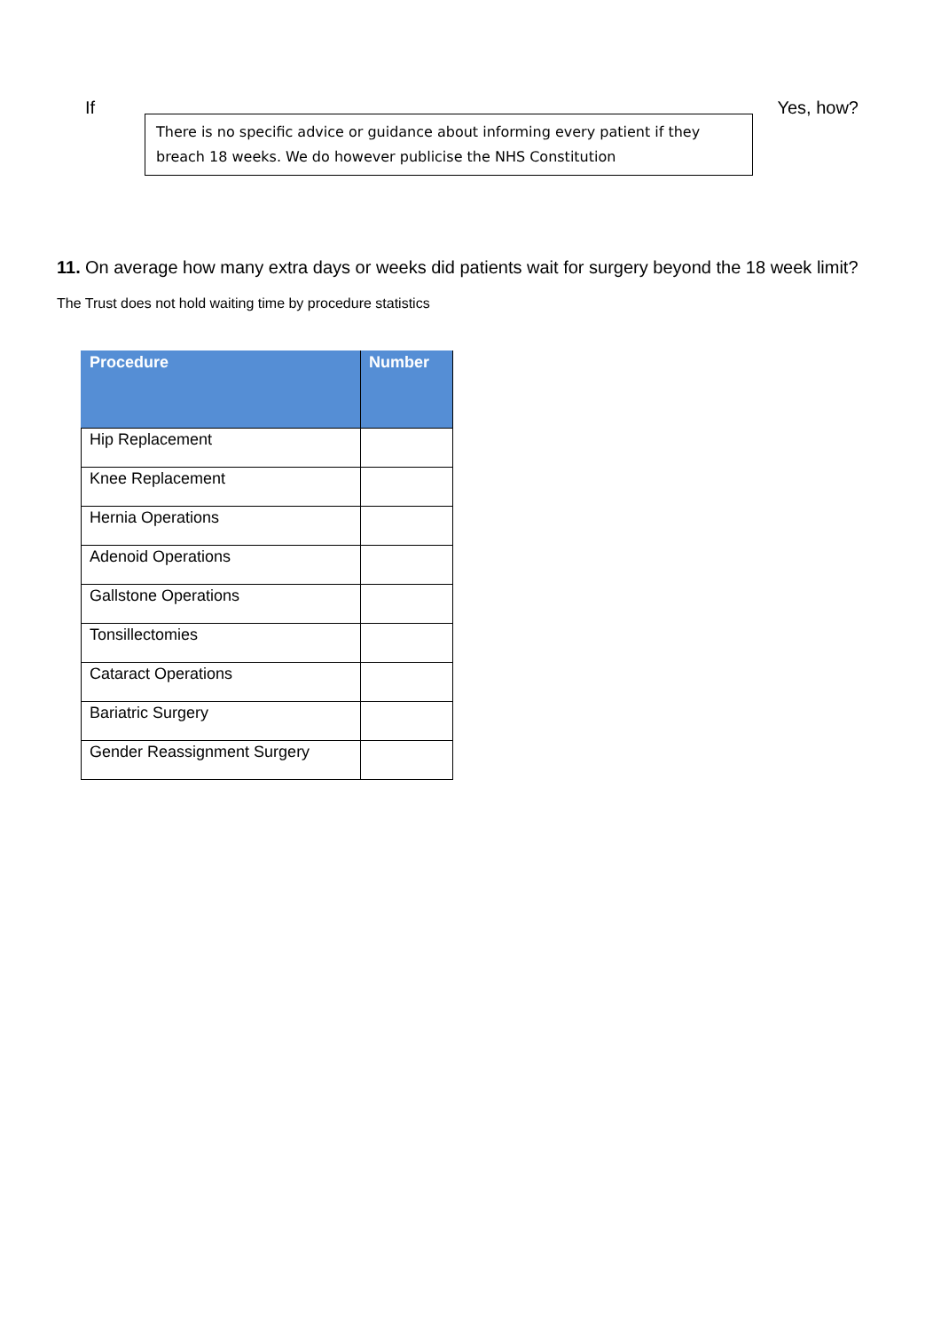If Yes, how?
There is no specific advice or guidance about informing every patient if they breach 18 weeks. We do however publicise the NHS Constitution
11. On average how many extra days or weeks did patients wait for surgery beyond the 18 week limit?
The Trust does not hold waiting time by procedure statistics
| Procedure | Number |
| --- | --- |
| Hip Replacement | |
| Knee Replacement | |
| Hernia Operations | |
| Adenoid Operations | |
| Gallstone Operations | |
| Tonsillectomies | |
| Cataract Operations | |
| Bariatric Surgery | |
| Gender Reassignment Surgery | |